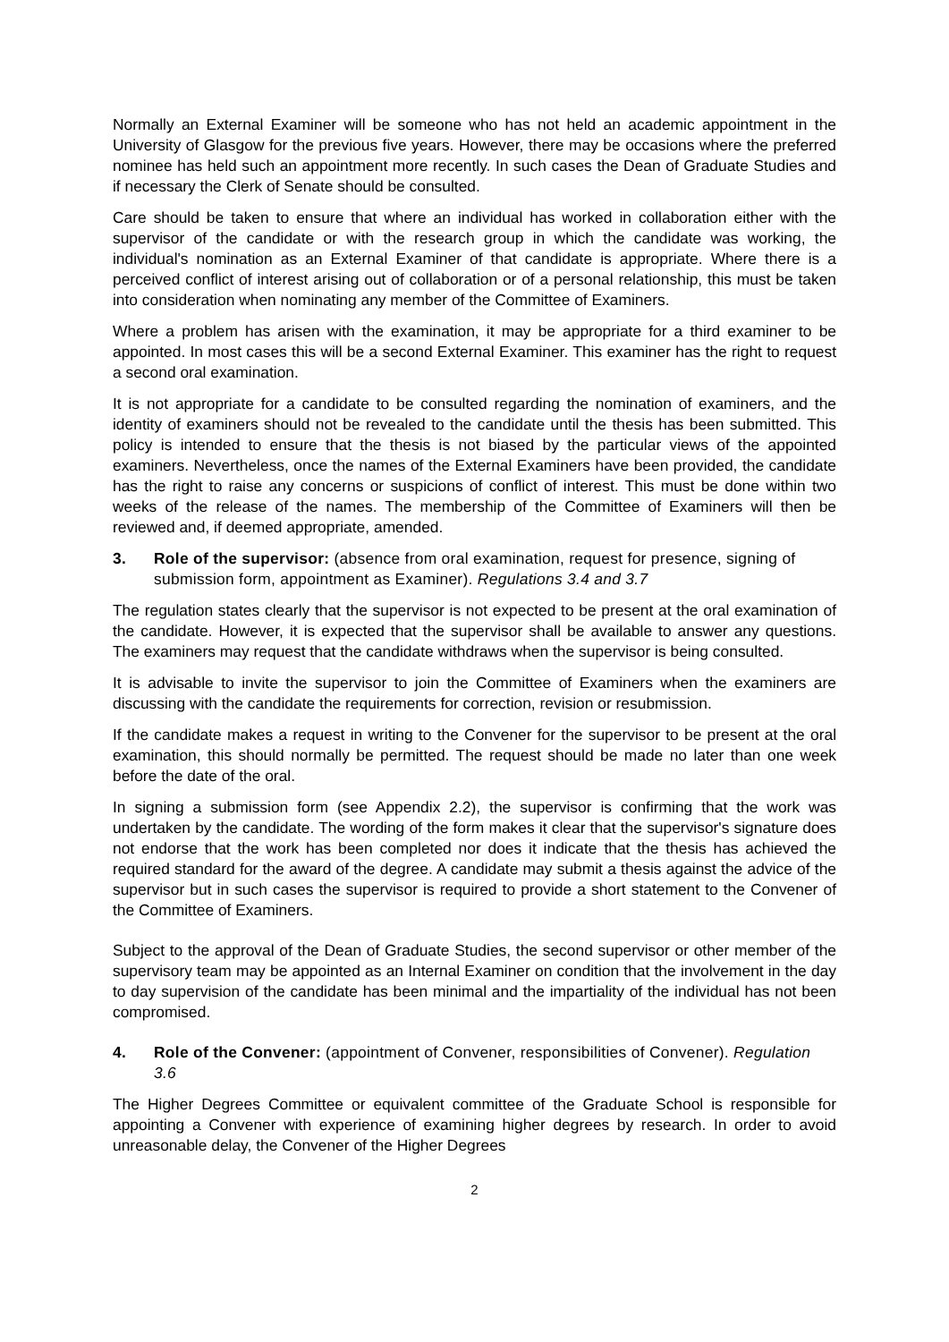Normally an External Examiner will be someone who has not held an academic appointment in the University of Glasgow for the previous five years. However, there may be occasions where the preferred nominee has held such an appointment more recently. In such cases the Dean of Graduate Studies and if necessary the Clerk of Senate should be consulted.
Care should be taken to ensure that where an individual has worked in collaboration either with the supervisor of the candidate or with the research group in which the candidate was working, the individual's nomination as an External Examiner of that candidate is appropriate. Where there is a perceived conflict of interest arising out of collaboration or of a personal relationship, this must be taken into consideration when nominating any member of the Committee of Examiners.
Where a problem has arisen with the examination, it may be appropriate for a third examiner to be appointed. In most cases this will be a second External Examiner. This examiner has the right to request a second oral examination.
It is not appropriate for a candidate to be consulted regarding the nomination of examiners, and the identity of examiners should not be revealed to the candidate until the thesis has been submitted. This policy is intended to ensure that the thesis is not biased by the particular views of the appointed examiners. Nevertheless, once the names of the External Examiners have been provided, the candidate has the right to raise any concerns or suspicions of conflict of interest. This must be done within two weeks of the release of the names. The membership of the Committee of Examiners will then be reviewed and, if deemed appropriate, amended.
3. Role of the supervisor: (absence from oral examination, request for presence, signing of submission form, appointment as Examiner). Regulations 3.4 and 3.7
The regulation states clearly that the supervisor is not expected to be present at the oral examination of the candidate. However, it is expected that the supervisor shall be available to answer any questions. The examiners may request that the candidate withdraws when the supervisor is being consulted.
It is advisable to invite the supervisor to join the Committee of Examiners when the examiners are discussing with the candidate the requirements for correction, revision or resubmission.
If the candidate makes a request in writing to the Convener for the supervisor to be present at the oral examination, this should normally be permitted. The request should be made no later than one week before the date of the oral.
In signing a submission form (see Appendix 2.2), the supervisor is confirming that the work was undertaken by the candidate. The wording of the form makes it clear that the supervisor's signature does not endorse that the work has been completed nor does it indicate that the thesis has achieved the required standard for the award of the degree. A candidate may submit a thesis against the advice of the supervisor but in such cases the supervisor is required to provide a short statement to the Convener of the Committee of Examiners.
Subject to the approval of the Dean of Graduate Studies, the second supervisor or other member of the supervisory team may be appointed as an Internal Examiner on condition that the involvement in the day to day supervision of the candidate has been minimal and the impartiality of the individual has not been compromised.
4. Role of the Convener: (appointment of Convener, responsibilities of Convener). Regulation 3.6
The Higher Degrees Committee or equivalent committee of the Graduate School is responsible for appointing a Convener with experience of examining higher degrees by research. In order to avoid unreasonable delay, the Convener of the Higher Degrees
2